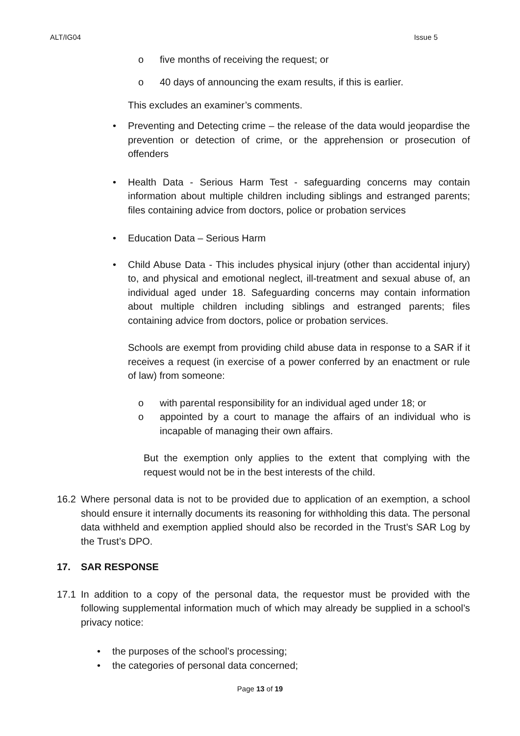ALT/IG04 Issue 5
o five months of receiving the request; or
o 40 days of announcing the exam results, if this is earlier.
This excludes an examiner’s comments.
• Preventing and Detecting crime – the release of the data would jeopardise the prevention or detection of crime, or the apprehension or prosecution of offenders
• Health Data - Serious Harm Test - safeguarding concerns may contain information about multiple children including siblings and estranged parents; files containing advice from doctors, police or probation services
• Education Data – Serious Harm
• Child Abuse Data - This includes physical injury (other than accidental injury) to, and physical and emotional neglect, ill-treatment and sexual abuse of, an individual aged under 18. Safeguarding concerns may contain information about multiple children including siblings and estranged parents; files containing advice from doctors, police or probation services.
Schools are exempt from providing child abuse data in response to a SAR if it receives a request (in exercise of a power conferred by an enactment or rule of law) from someone:
o with parental responsibility for an individual aged under 18; or
o appointed by a court to manage the affairs of an individual who is incapable of managing their own affairs.
But the exemption only applies to the extent that complying with the request would not be in the best interests of the child.
16.2 Where personal data is not to be provided due to application of an exemption, a school should ensure it internally documents its reasoning for withholding this data. The personal data withheld and exemption applied should also be recorded in the Trust’s SAR Log by the Trust’s DPO.
17. SAR RESPONSE
17.1 In addition to a copy of the personal data, the requestor must be provided with the following supplemental information much of which may already be supplied in a school’s privacy notice:
• the purposes of the school’s processing;
• the categories of personal data concerned;
Page 13 of 19